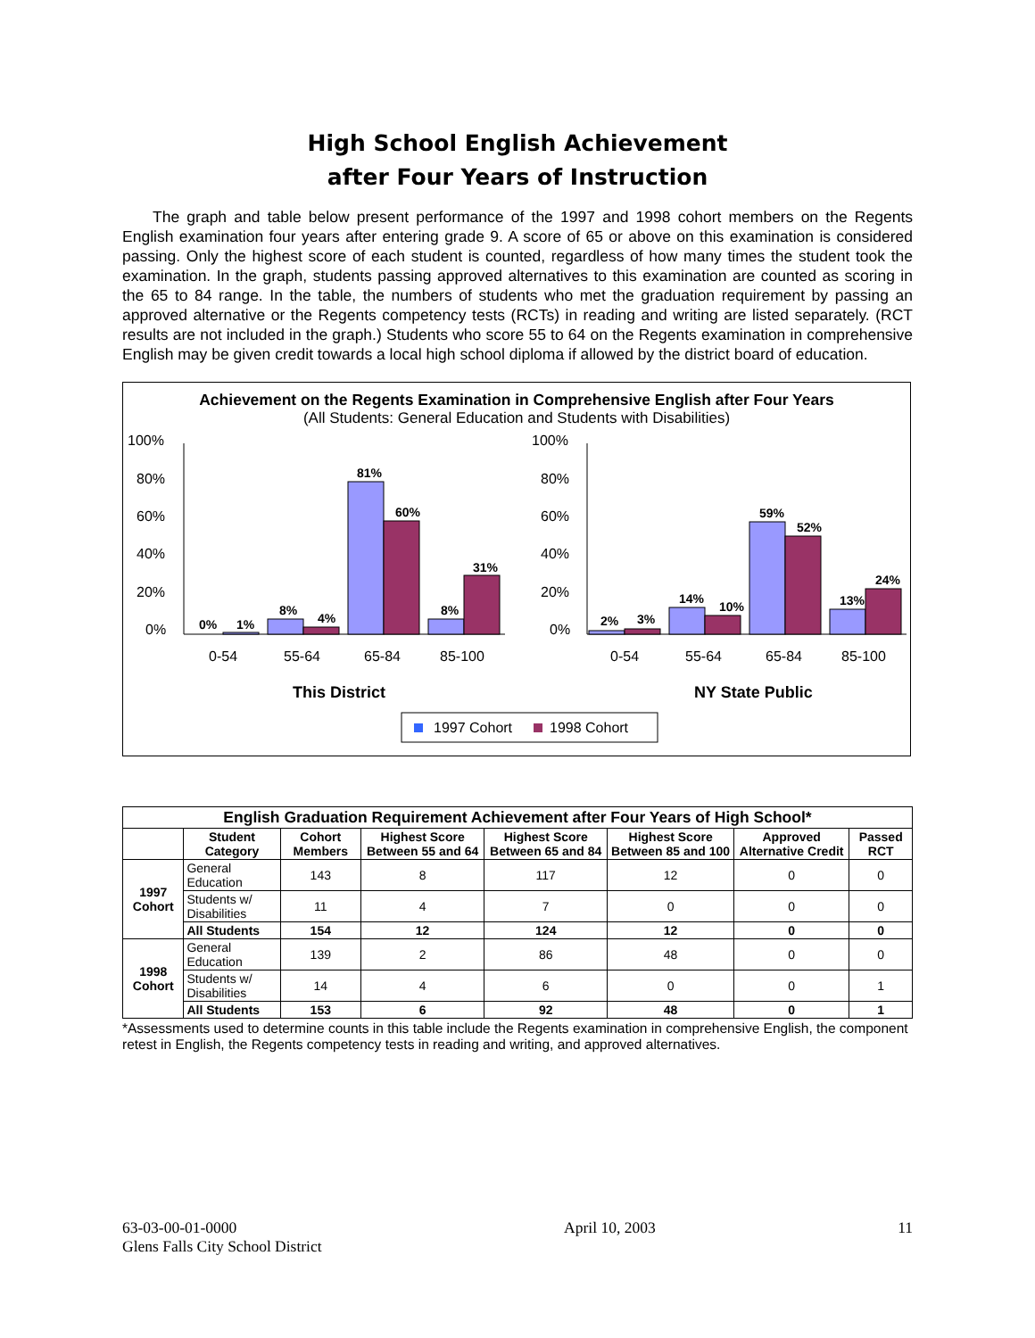High School English Achievement
after Four Years of Instruction
The graph and table below present performance of the 1997 and 1998 cohort members on the Regents English examination four years after entering grade 9. A score of 65 or above on this examination is considered passing. Only the highest score of each student is counted, regardless of how many times the student took the examination. In the graph, students passing approved alternatives to this examination are counted as scoring in the 65 to 84 range. In the table, the numbers of students who met the graduation requirement by passing an approved alternative or the Regents competency tests (RCTs) in reading and writing are listed separately. (RCT results are not included in the graph.) Students who score 55 to 64 on the Regents examination in comprehensive English may be given credit towards a local high school diploma if allowed by the district board of education.
Achievement on the Regents Examination in Comprehensive English after Four Years
(All Students: General Education and Students with Disabilities)
100%
80%
60%
40%
20%
0%
0%
1%
8%
4%
81%
60%
8%
31%
0-54
55-64
65-84
85-100
This District
100%
80%
60%
40%
20%
0%
2%
3%
14%
10%
59%
52%
13%
24%
0-54
55-64
65-84
85-100
NY State Public
1997 Cohort
1998 Cohort
| English Graduation Requirement Achievement after Four Years of High School* | | | | | | | |
| --- | --- | --- | --- | --- | --- | --- | --- |
| | Student Category | Cohort Members | Highest Score Between 55 and 64 | Highest Score Between 65 and 84 | Highest Score Between 85 and 100 | Approved Alternative Credit | Passed RCT |
| 1997 Cohort | General Education | 143 | 8 | 117 | 12 | 0 | 0 |
| | Students w/ Disabilities | 11 | 4 | 7 | 0 | 0 | 0 |
| | All Students | 154 | 12 | 124 | 12 | 0 | 0 |
| 1998 Cohort | General Education | 139 | 2 | 86 | 48 | 0 | 0 |
| | Students w/ Disabilities | 14 | 4 | 6 | 0 | 0 | 1 |
| | All Students | 153 | 6 | 92 | 48 | 0 | 1 |
*Assessments used to determine counts in this table include the Regents examination in comprehensive English, the component retest in English, the Regents competency tests in reading and writing, and approved alternatives.
63-03-00-01-0000
Glens Falls City School District
April 10, 2003 11